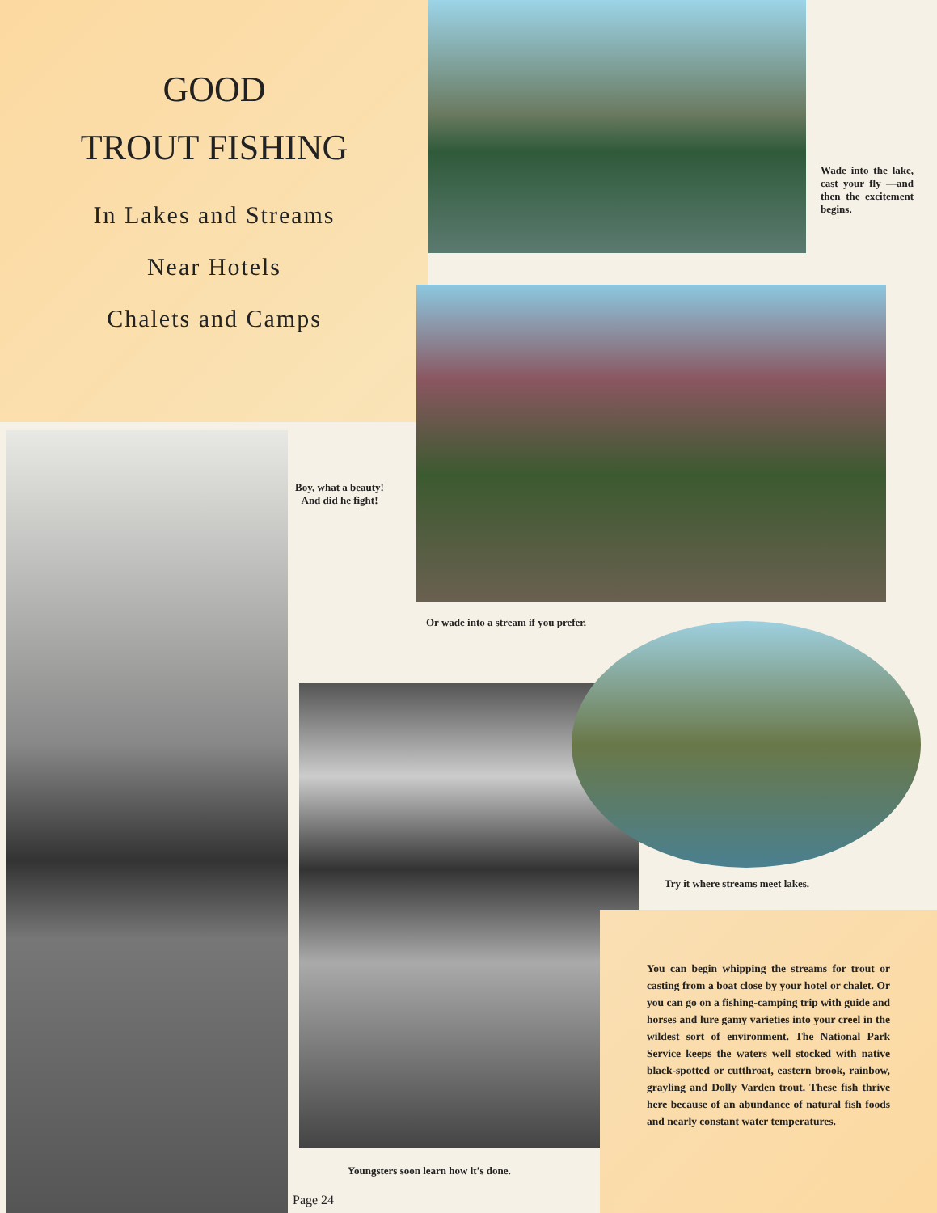GOOD
TROUT FISHING
In Lakes and Streams
Near Hotels
Chalets and Camps
Wade into the lake, cast your fly —and then the excitement begins.
Boy, what a beauty! And did he fight!
Or wade into a stream if you prefer.
Try it where streams meet lakes.
Youngsters soon learn how it’s done.
Page 24
You can begin whipping the streams for trout or casting from a boat close by your hotel or chalet. Or you can go on a fishing-camping trip with guide and horses and lure gamy varieties into your creel in the wildest sort of environment. The National Park Service keeps the waters well stocked with native black-spotted or cutthroat, eastern brook, rainbow, grayling and Dolly Varden trout. These fish thrive here because of an abundance of natural fish foods and nearly constant water temperatures.